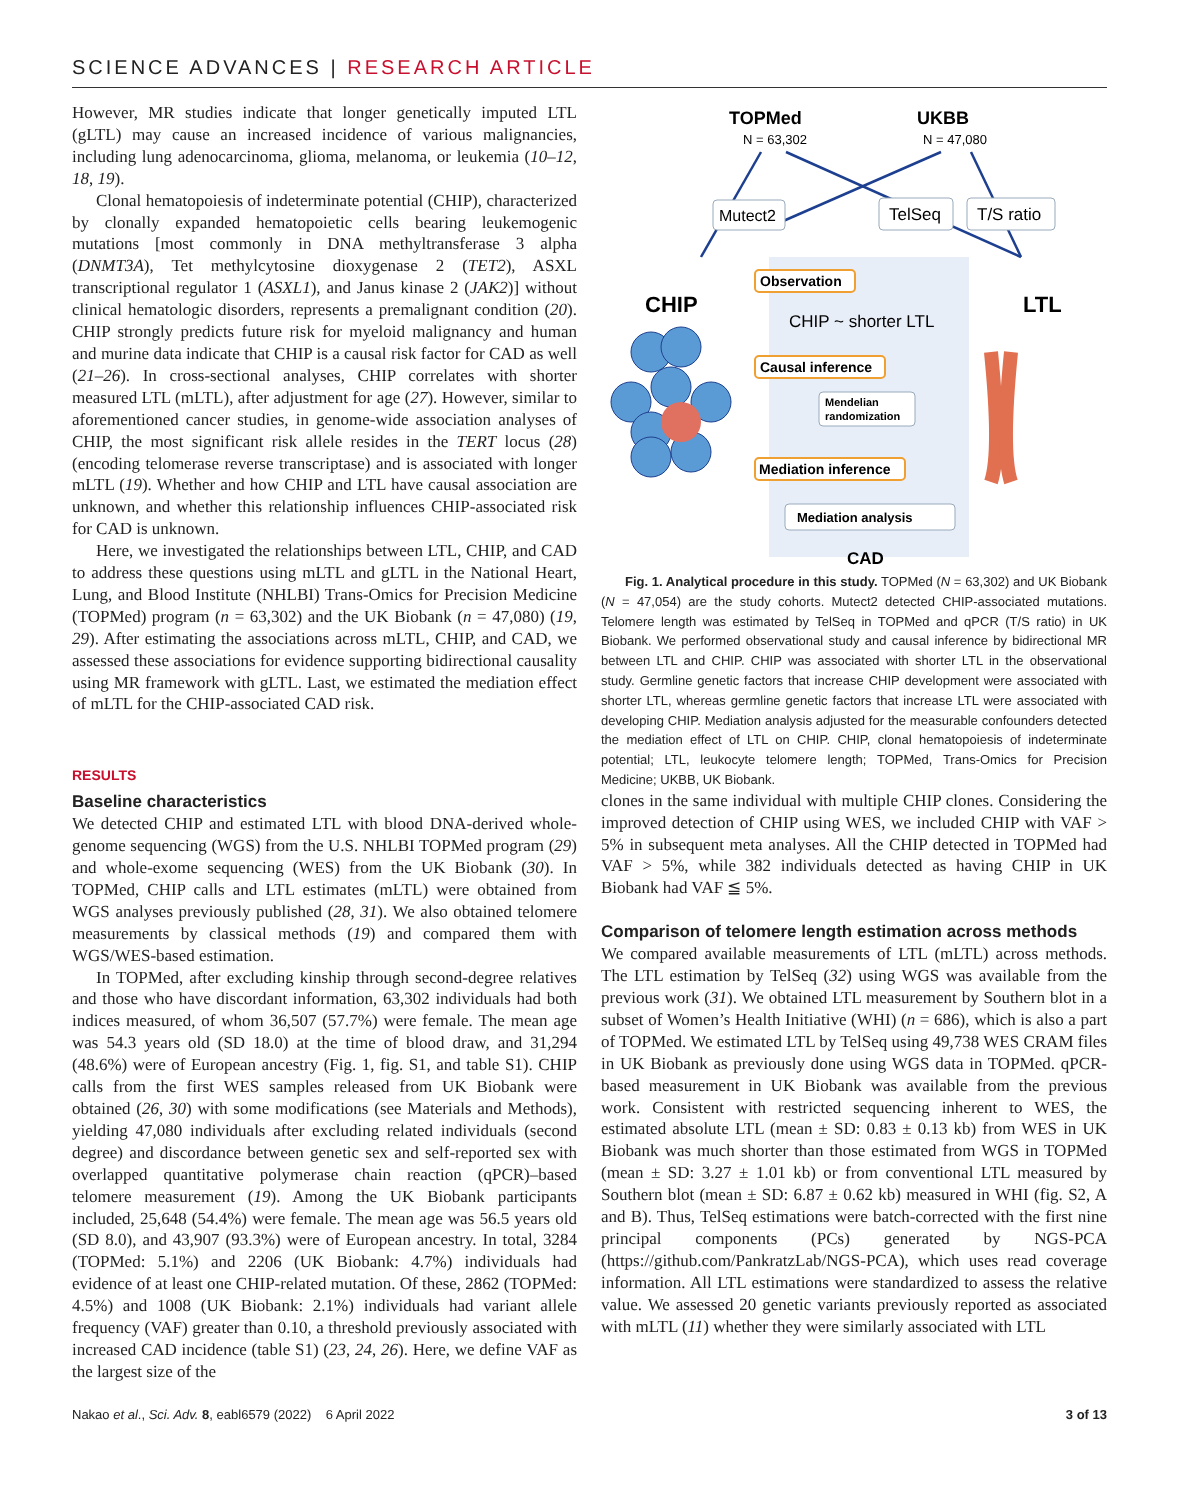SCIENCE ADVANCES | RESEARCH ARTICLE
However, MR studies indicate that longer genetically imputed LTL (gLTL) may cause an increased incidence of various malignancies, including lung adenocarcinoma, glioma, melanoma, or leukemia (10–12, 18, 19).
Clonal hematopoiesis of indeterminate potential (CHIP), characterized by clonally expanded hematopoietic cells bearing leukemogenic mutations [most commonly in DNA methyltransferase 3 alpha (DNMT3A), Tet methylcytosine dioxygenase 2 (TET2), ASXL transcriptional regulator 1 (ASXL1), and Janus kinase 2 (JAK2)] without clinical hematologic disorders, represents a premalignant condition (20). CHIP strongly predicts future risk for myeloid malignancy and human and murine data indicate that CHIP is a causal risk factor for CAD as well (21–26). In cross-sectional analyses, CHIP correlates with shorter measured LTL (mLTL), after adjustment for age (27). However, similar to aforementioned cancer studies, in genome-wide association analyses of CHIP, the most significant risk allele resides in the TERT locus (28) (encoding telomerase reverse transcriptase) and is associated with longer mLTL (19). Whether and how CHIP and LTL have causal association are unknown, and whether this relationship influences CHIP-associated risk for CAD is unknown.
Here, we investigated the relationships between LTL, CHIP, and CAD to address these questions using mLTL and gLTL in the National Heart, Lung, and Blood Institute (NHLBI) Trans-Omics for Precision Medicine (TOPMed) program (n = 63,302) and the UK Biobank (n = 47,080) (19, 29). After estimating the associations across mLTL, CHIP, and CAD, we assessed these associations for evidence supporting bidirectional causality using MR framework with gLTL. Last, we estimated the mediation effect of mLTL for the CHIP-associated CAD risk.
RESULTS
Baseline characteristics
We detected CHIP and estimated LTL with blood DNA-derived whole-genome sequencing (WGS) from the U.S. NHLBI TOPMed program (29) and whole-exome sequencing (WES) from the UK Biobank (30). In TOPMed, CHIP calls and LTL estimates (mLTL) were obtained from WGS analyses previously published (28, 31). We also obtained telomere measurements by classical methods (19) and compared them with WGS/WES-based estimation.
In TOPMed, after excluding kinship through second-degree relatives and those who have discordant information, 63,302 individuals had both indices measured, of whom 36,507 (57.7%) were female. The mean age was 54.3 years old (SD 18.0) at the time of blood draw, and 31,294 (48.6%) were of European ancestry (Fig. 1, fig. S1, and table S1). CHIP calls from the first WES samples released from UK Biobank were obtained (26, 30) with some modifications (see Materials and Methods), yielding 47,080 individuals after excluding related individuals (second degree) and discordance between genetic sex and self-reported sex with overlapped quantitative polymerase chain reaction (qPCR)–based telomere measurement (19). Among the UK Biobank participants included, 25,648 (54.4%) were female. The mean age was 56.5 years old (SD 8.0), and 43,907 (93.3%) were of European ancestry. In total, 3284 (TOPMed: 5.1%) and 2206 (UK Biobank: 4.7%) individuals had evidence of at least one CHIP-related mutation. Of these, 2862 (TOPMed: 4.5%) and 1008 (UK Biobank: 2.1%) individuals had variant allele frequency (VAF) greater than 0.10, a threshold previously associated with increased CAD incidence (table S1) (23, 24, 26). Here, we define VAF as the largest size of the
TOPMed
N = 63,302
UKBB
N = 47,080
Mutect2
TelSeq
T/S ratio
CHIP
LTL
Observation
CHIP ~ shorter LTL
Causal inference
Mendelian
randomization
Mediation inference
Mediation analysis
CAD
Fig. 1. Analytical procedure in this study. TOPMed (N = 63,302) and UK Biobank (N = 47,054) are the study cohorts. Mutect2 detected CHIP-associated mutations. Telomere length was estimated by TelSeq in TOPMed and qPCR (T/S ratio) in UK Biobank. We performed observational study and causal inference by bidirectional MR between LTL and CHIP. CHIP was associated with shorter LTL in the observational study. Germline genetic factors that increase CHIP development were associated with shorter LTL, whereas germline genetic factors that increase LTL were associated with developing CHIP. Mediation analysis adjusted for the measurable confounders detected the mediation effect of LTL on CHIP. CHIP, clonal hematopoiesis of indeterminate potential; LTL, leukocyte telomere length; TOPMed, Trans-Omics for Precision Medicine; UKBB, UK Biobank.
clones in the same individual with multiple CHIP clones. Considering the improved detection of CHIP using WES, we included CHIP with VAF > 5% in subsequent meta analyses. All the CHIP detected in TOPMed had VAF > 5%, while 382 individuals detected as having CHIP in UK Biobank had VAF ≦ 5%.
Comparison of telomere length estimation across methods
We compared available measurements of LTL (mLTL) across methods. The LTL estimation by TelSeq (32) using WGS was available from the previous work (31). We obtained LTL measurement by Southern blot in a subset of Women’s Health Initiative (WHI) (n = 686), which is also a part of TOPMed. We estimated LTL by TelSeq using 49,738 WES CRAM files in UK Biobank as previously done using WGS data in TOPMed. qPCR-based measurement in UK Biobank was available from the previous work. Consistent with restricted sequencing inherent to WES, the estimated absolute LTL (mean ± SD: 0.83 ± 0.13 kb) from WES in UK Biobank was much shorter than those estimated from WGS in TOPMed (mean ± SD: 3.27 ± 1.01 kb) or from conventional LTL measured by Southern blot (mean ± SD: 6.87 ± 0.62 kb) measured in WHI (fig. S2, A and B). Thus, TelSeq estimations were batch-corrected with the first nine principal components (PCs) generated by NGS-PCA (https://github.com/PankratzLab/NGS-PCA), which uses read coverage information. All LTL estimations were standardized to assess the relative value. We assessed 20 genetic variants previously reported as associated with mLTL (11) whether they were similarly associated with LTL
Nakao et al., Sci. Adv. 8, eabl6579 (2022) 6 April 2022
3 of 13